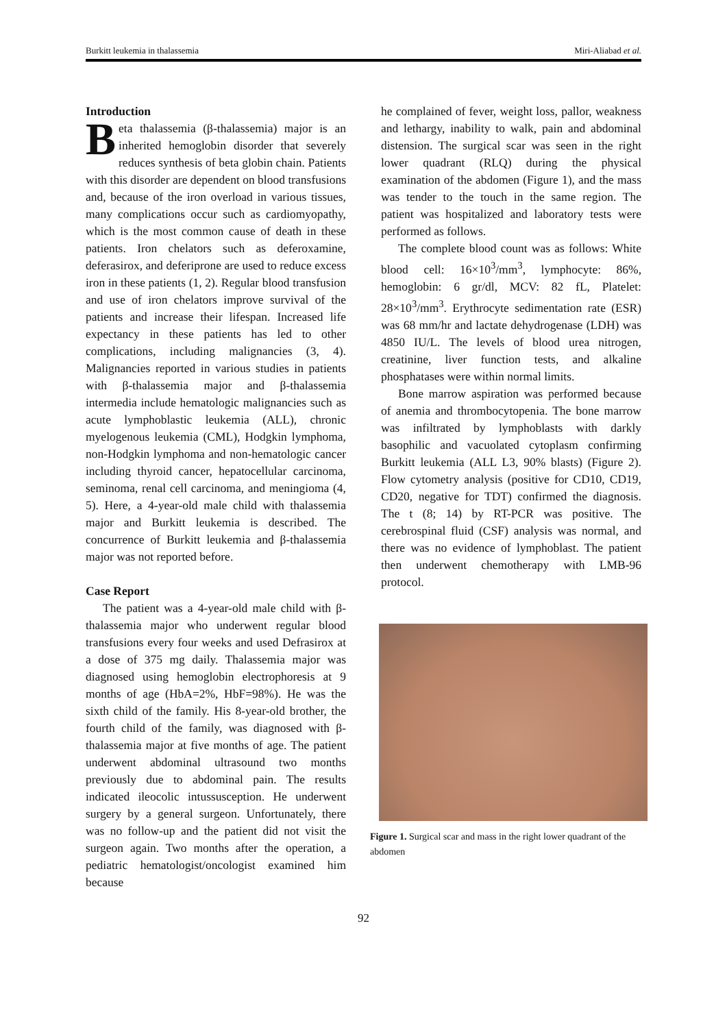Burkitt leukemia in thalassemia Miri-Aliabad et al.
Introduction
Beta thalassemia (β-thalassemia) major is an inherited hemoglobin disorder that severely reduces synthesis of beta globin chain. Patients with this disorder are dependent on blood transfusions and, because of the iron overload in various tissues, many complications occur such as cardiomyopathy, which is the most common cause of death in these patients. Iron chelators such as deferoxamine, deferasirox, and deferiprone are used to reduce excess iron in these patients (1, 2). Regular blood transfusion and use of iron chelators improve survival of the patients and increase their lifespan. Increased life expectancy in these patients has led to other complications, including malignancies (3, 4). Malignancies reported in various studies in patients with β-thalassemia major and β-thalassemia intermedia include hematologic malignancies such as acute lymphoblastic leukemia (ALL), chronic myelogenous leukemia (CML), Hodgkin lymphoma, non-Hodgkin lymphoma and non-hematologic cancer including thyroid cancer, hepatocellular carcinoma, seminoma, renal cell carcinoma, and meningioma (4, 5). Here, a 4-year-old male child with thalassemia major and Burkitt leukemia is described. The concurrence of Burkitt leukemia and β-thalassemia major was not reported before.
Case Report
The patient was a 4-year-old male child with β-thalassemia major who underwent regular blood transfusions every four weeks and used Defrasirox at a dose of 375 mg daily. Thalassemia major was diagnosed using hemoglobin electrophoresis at 9 months of age (HbA=2%, HbF=98%). He was the sixth child of the family. His 8-year-old brother, the fourth child of the family, was diagnosed with β-thalassemia major at five months of age. The patient underwent abdominal ultrasound two months previously due to abdominal pain. The results indicated ileocolic intussusception. He underwent surgery by a general surgeon. Unfortunately, there was no follow-up and the patient did not visit the surgeon again. Two months after the operation, a pediatric hematologist/oncologist examined him because
he complained of fever, weight loss, pallor, weakness and lethargy, inability to walk, pain and abdominal distension. The surgical scar was seen in the right lower quadrant (RLQ) during the physical examination of the abdomen (Figure 1), and the mass was tender to the touch in the same region. The patient was hospitalized and laboratory tests were performed as follows.
The complete blood count was as follows: White blood cell: 16×10<sup>3</sup>/mm<sup>3</sup>, lymphocyte: 86%, hemoglobin: 6 gr/dl, MCV: 82 fL, Platelet: 28×10<sup>3</sup>/mm<sup>3</sup>. Erythrocyte sedimentation rate (ESR) was 68 mm/hr and lactate dehydrogenase (LDH) was 4850 IU/L. The levels of blood urea nitrogen, creatinine, liver function tests, and alkaline phosphatases were within normal limits.
Bone marrow aspiration was performed because of anemia and thrombocytopenia. The bone marrow was infiltrated by lymphoblasts with darkly basophilic and vacuolated cytoplasm confirming Burkitt leukemia (ALL L3, 90% blasts) (Figure 2). Flow cytometry analysis (positive for CD10, CD19, CD20, negative for TDT) confirmed the diagnosis. The t (8; 14) by RT-PCR was positive. The cerebrospinal fluid (CSF) analysis was normal, and there was no evidence of lymphoblast. The patient then underwent chemotherapy with LMB-96 protocol.
Figure 1. Surgical scar and mass in the right lower quadrant of the abdomen
92